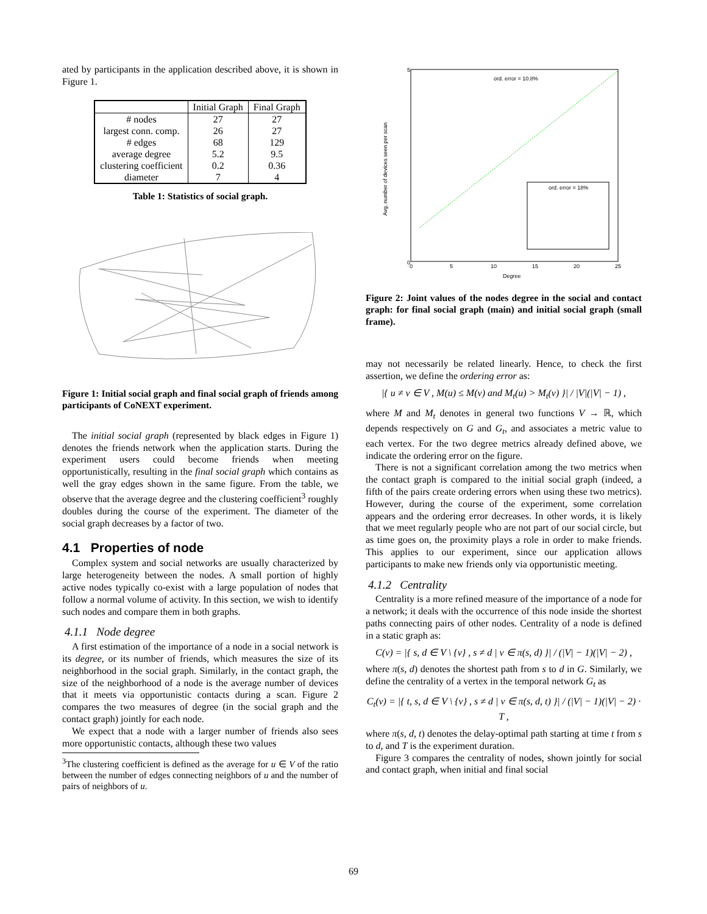ated by participants in the application described above, it is shown in Figure 1.
| | Initial Graph | Final Graph |
| --- | --- | --- |
| # nodes | 27 | 27 |
| largest conn. comp. | 26 | 27 |
| # edges | 68 | 129 |
| average degree | 5.2 | 9.5 |
| clustering coefficient | 0.2 | 0.36 |
| diameter | 7 | 4 |
Table 1: Statistics of social graph.
Figure 1: Initial social graph and final social graph of friends among participants of CoNEXT experiment.
The initial social graph (represented by black edges in Figure 1) denotes the friends network when the application starts. During the experiment users could become friends when meeting opportunistically, resulting in the final social graph which contains as well the gray edges shown in the same figure. From the table, we observe that the average degree and the clustering coefficient<sup>3</sup> roughly doubles during the course of the experiment. The diameter of the social graph decreases by a factor of two.
4.1 Properties of node
Complex system and social networks are usually characterized by large heterogeneity between the nodes. A small portion of highly active nodes typically co-exist with a large population of nodes that follow a normal volume of activity. In this section, we wish to identify such nodes and compare them in both graphs.
4.1.1 Node degree
A first estimation of the importance of a node in a social network is its degree, or its number of friends, which measures the size of its neighborhood in the social graph. Similarly, in the contact graph, the size of the neighborhood of a node is the average number of devices that it meets via opportunistic contacts during a scan. Figure 2 compares the two measures of degree (in the social graph and the contact graph) jointly for each node.
We expect that a node with a larger number of friends also sees more opportunistic contacts, although these two values
<sup>3</sup> The clustering coefficient is defined as the average for u ∈ V of the ratio between the number of edges connecting neighbors of u and the number of pairs of neighbors of u.
ord. error = 10.8%
ord. error = 18%
Degree
5
0
0
5
10
15
20
25
Avg. number of devices seen per scan
Figure 2: Joint values of the nodes degree in the social and contact graph: for final social graph (main) and initial social graph (small frame).
may not necessarily be related linearly. Hence, to check the first assertion, we define the ordering error as:
|{ u ≠ v ∈ V , M(u) ≤ M(v) and M<sub>t</sub>(u) > M<sub>t</sub>(v) }| / |V|(|V| − 1) ,
where M and M<sub>t</sub> denotes in general two functions V → ℝ, which depends respectively on G and G<sub>t</sub>, and associates a metric value to each vertex. For the two degree metrics already defined above, we indicate the ordering error on the figure.
There is not a significant correlation among the two metrics when the contact graph is compared to the initial social graph (indeed, a fifth of the pairs create ordering errors when using these two metrics). However, during the course of the experiment, some correlation appears and the ordering error decreases. In other words, it is likely that we meet regularly people who are not part of our social circle, but as time goes on, the proximity plays a role in order to make friends. This applies to our experiment, since our application allows participants to make new friends only via opportunistic meeting.
4.1.2 Centrality
Centrality is a more refined measure of the importance of a node for a network; it deals with the occurrence of this node inside the shortest paths connecting pairs of other nodes. Centrality of a node is defined in a static graph as:
C(v) = |{ s, d ∈ V \ {v} , s ≠ d | v ∈ π(s, d) }| / (|V| − 1)(|V| − 2) ,
where π(s, d) denotes the shortest path from s to d in G. Similarly, we define the centrality of a vertex in the temporal network G<sub>t</sub> as
C<sub>t</sub>(v) = |{ t, s, d ∈ V \ {v} , s ≠ d | v ∈ π(s, d, t) }| / (|V| − 1)(|V| − 2) · T ,
where π(s, d, t) denotes the delay-optimal path starting at time t from s to d, and T is the experiment duration.
Figure 3 compares the centrality of nodes, shown jointly for social and contact graph, when initial and final social
69